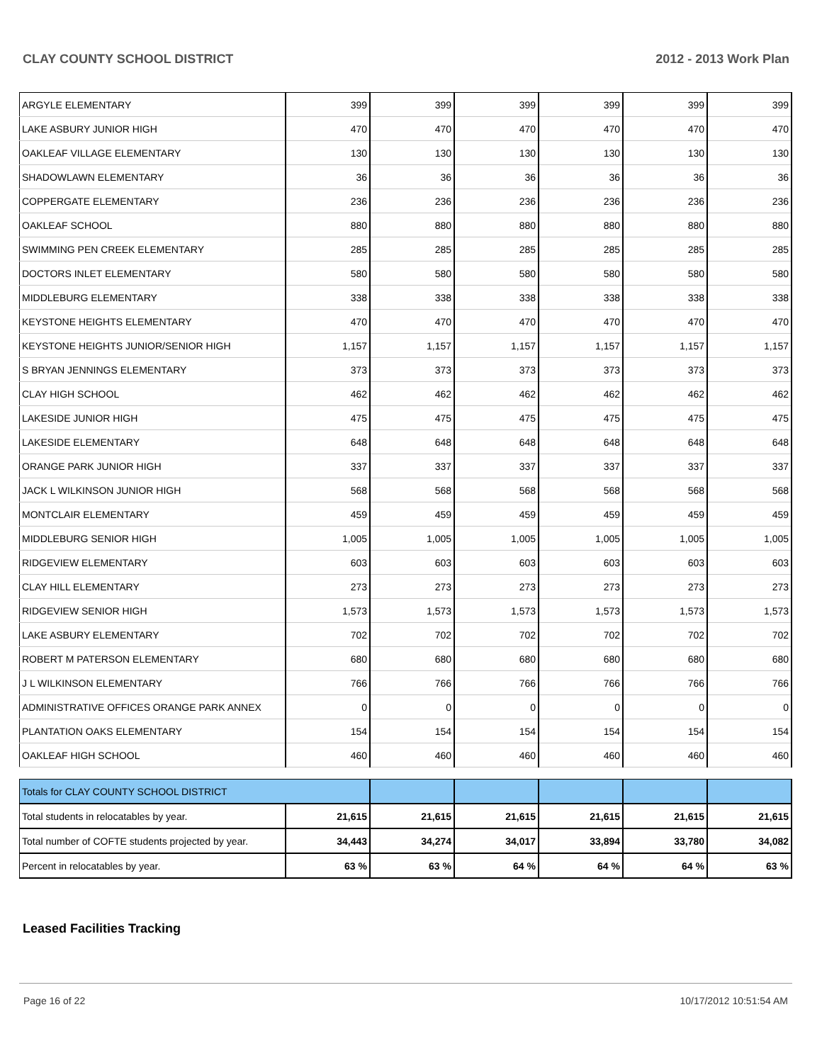CLAY COUNTY SCHOOL DISTRICT 2012 - 2013 Work Plan
| ARGYLE ELEMENTARY | 399 | 399 | 399 | 399 | 399 | 399 |
| LAKE ASBURY JUNIOR HIGH | 470 | 470 | 470 | 470 | 470 | 470 |
| OAKLEAF VILLAGE ELEMENTARY | 130 | 130 | 130 | 130 | 130 | 130 |
| SHADOWLAWN ELEMENTARY | 36 | 36 | 36 | 36 | 36 | 36 |
| COPPERGATE ELEMENTARY | 236 | 236 | 236 | 236 | 236 | 236 |
| OAKLEAF SCHOOL | 880 | 880 | 880 | 880 | 880 | 880 |
| SWIMMING PEN CREEK ELEMENTARY | 285 | 285 | 285 | 285 | 285 | 285 |
| DOCTORS INLET ELEMENTARY | 580 | 580 | 580 | 580 | 580 | 580 |
| MIDDLEBURG ELEMENTARY | 338 | 338 | 338 | 338 | 338 | 338 |
| KEYSTONE HEIGHTS ELEMENTARY | 470 | 470 | 470 | 470 | 470 | 470 |
| KEYSTONE HEIGHTS JUNIOR/SENIOR HIGH | 1,157 | 1,157 | 1,157 | 1,157 | 1,157 | 1,157 |
| S BRYAN JENNINGS ELEMENTARY | 373 | 373 | 373 | 373 | 373 | 373 |
| CLAY HIGH SCHOOL | 462 | 462 | 462 | 462 | 462 | 462 |
| LAKESIDE JUNIOR HIGH | 475 | 475 | 475 | 475 | 475 | 475 |
| LAKESIDE ELEMENTARY | 648 | 648 | 648 | 648 | 648 | 648 |
| ORANGE PARK JUNIOR HIGH | 337 | 337 | 337 | 337 | 337 | 337 |
| JACK L WILKINSON JUNIOR HIGH | 568 | 568 | 568 | 568 | 568 | 568 |
| MONTCLAIR ELEMENTARY | 459 | 459 | 459 | 459 | 459 | 459 |
| MIDDLEBURG SENIOR HIGH | 1,005 | 1,005 | 1,005 | 1,005 | 1,005 | 1,005 |
| RIDGEVIEW ELEMENTARY | 603 | 603 | 603 | 603 | 603 | 603 |
| CLAY HILL ELEMENTARY | 273 | 273 | 273 | 273 | 273 | 273 |
| RIDGEVIEW SENIOR HIGH | 1,573 | 1,573 | 1,573 | 1,573 | 1,573 | 1,573 |
| LAKE ASBURY ELEMENTARY | 702 | 702 | 702 | 702 | 702 | 702 |
| ROBERT M PATERSON ELEMENTARY | 680 | 680 | 680 | 680 | 680 | 680 |
| J L WILKINSON ELEMENTARY | 766 | 766 | 766 | 766 | 766 | 766 |
| ADMINISTRATIVE OFFICES ORANGE PARK ANNEX | 0 | 0 | 0 | 0 | 0 | 0 |
| PLANTATION OAKS ELEMENTARY | 154 | 154 | 154 | 154 | 154 | 154 |
| OAKLEAF HIGH SCHOOL | 460 | 460 | 460 | 460 | 460 | 460 |
| Totals for CLAY COUNTY SCHOOL DISTRICT | | | | | | |
| Total students in relocatables by year. | 21,615 | 21,615 | 21,615 | 21,615 | 21,615 | 21,615 |
| Total number of COFTE students projected by year. | 34,443 | 34,274 | 34,017 | 33,894 | 33,780 | 34,082 |
| Percent in relocatables by year. | 63 % | 63 % | 64 % | 64 % | 64 % | 63 % |
Leased Facilities Tracking
Page 16 of 22 10/17/2012 10:51:54 AM